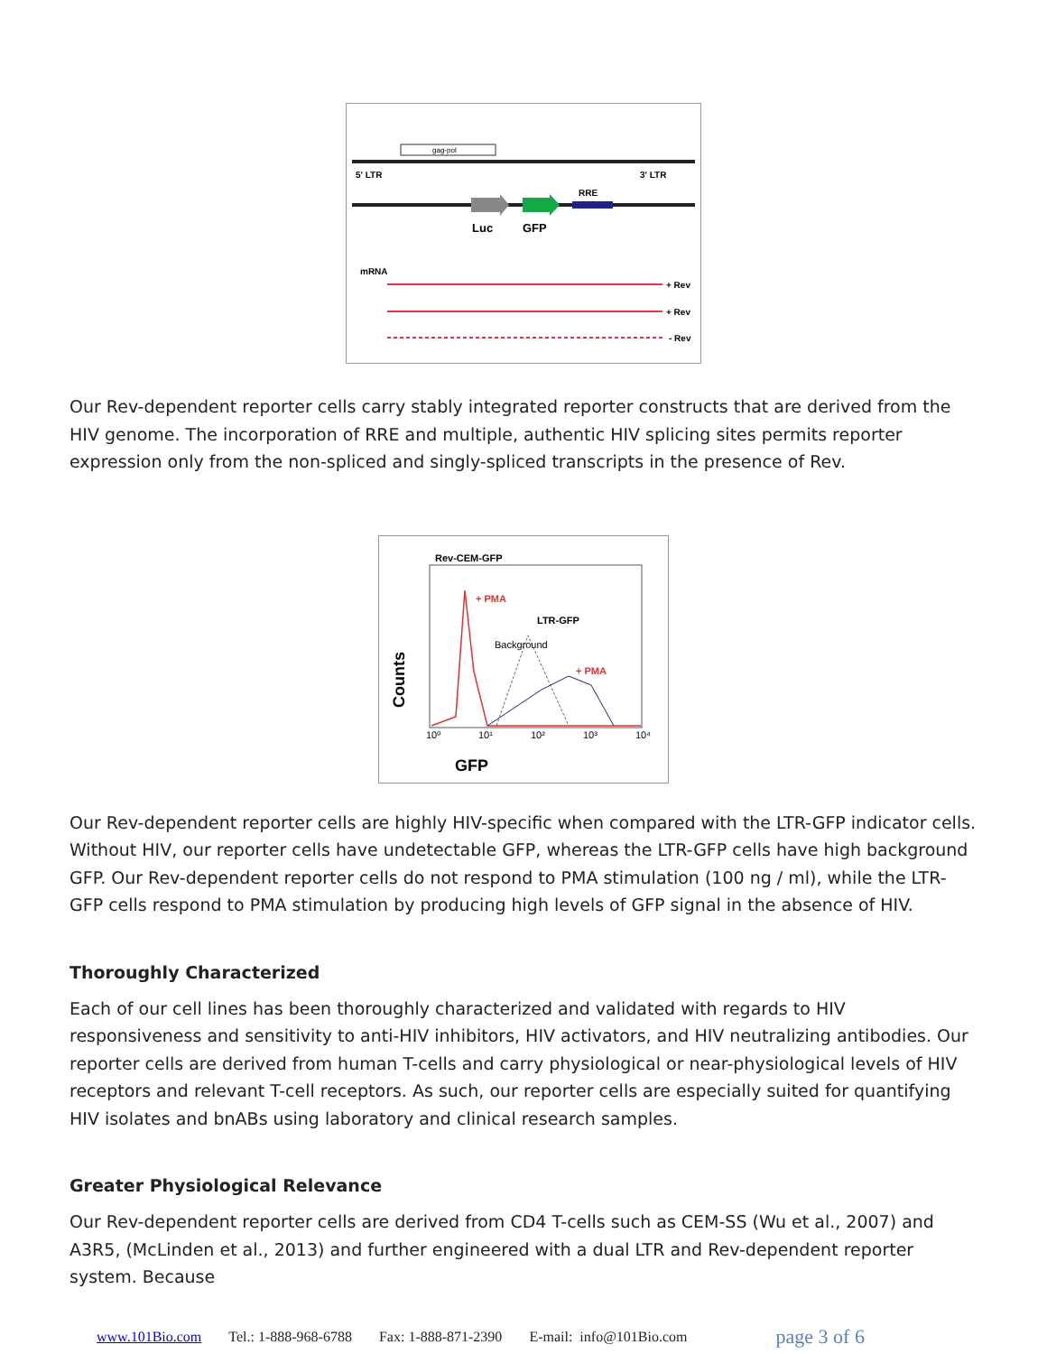gag-pol
5' LTR
3' LTR
Luc
GFP
RRE
mRNA
+ Rev
+ Rev
- Rev
Our Rev-dependent reporter cells carry stably integrated reporter constructs that are derived from the HIV genome. The incorporation of RRE and multiple, authentic HIV splicing sites permits reporter expression only from the non-spliced and singly-spliced transcripts in the presence of Rev.
Rev-CEM-GFP
+ PMA
LTR-GFP
Background
+ PMA
10⁰
10¹
10²
10³
10⁴
Counts
GFP
Our Rev-dependent reporter cells are highly HIV-specific when compared with the LTR-GFP indicator cells. Without HIV, our reporter cells have undetectable GFP, whereas the LTR-GFP cells have high background GFP. Our Rev-dependent reporter cells do not respond to PMA stimulation (100 ng / ml), while the LTR-GFP cells respond to PMA stimulation by producing high levels of GFP signal in the absence of HIV.
Thoroughly Characterized
Each of our cell lines has been thoroughly characterized and validated with regards to HIV responsiveness and sensitivity to anti-HIV inhibitors, HIV activators, and HIV neutralizing antibodies. Our reporter cells are derived from human T-cells and carry physiological or near-physiological levels of HIV receptors and relevant T-cell receptors. As such, our reporter cells are especially suited for quantifying HIV isolates and bnABs using laboratory and clinical research samples.
Greater Physiological Relevance
Our Rev-dependent reporter cells are derived from CD4 T-cells such as CEM-SS (Wu et al., 2007) and A3R5, (McLinden et al., 2013) and further engineered with a dual LTR and Rev-dependent reporter system. Because
www.101Bio.com Tel.: 1-888-968-6788 Fax: 1-888-871-2390 E-mail: info@101Bio.com page 3 of 6